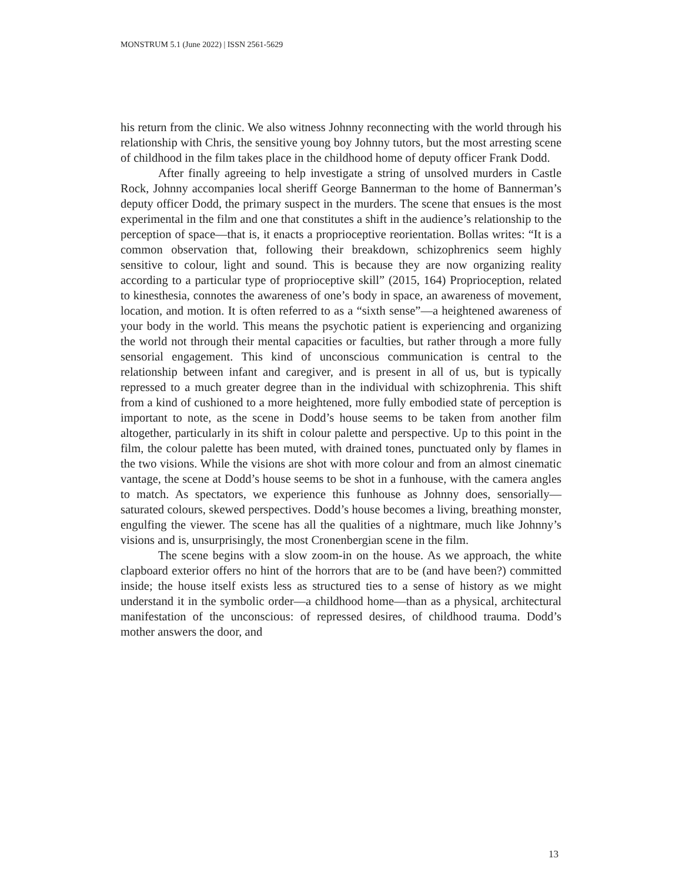MONSTRUM 5.1 (June 2022) | ISSN 2561-5629
his return from the clinic. We also witness Johnny reconnecting with the world through his relationship with Chris, the sensitive young boy Johnny tutors, but the most arresting scene of childhood in the film takes place in the childhood home of deputy officer Frank Dodd.
After finally agreeing to help investigate a string of unsolved murders in Castle Rock, Johnny accompanies local sheriff George Bannerman to the home of Bannerman’s deputy officer Dodd, the primary suspect in the murders. The scene that ensues is the most experimental in the film and one that constitutes a shift in the audience’s relationship to the perception of space—that is, it enacts a proprioceptive reorientation. Bollas writes: “It is a common observation that, following their breakdown, schizophrenics seem highly sensitive to colour, light and sound. This is because they are now organizing reality according to a particular type of proprioceptive skill” (2015, 164) Proprioception, related to kinesthesia, connotes the awareness of one’s body in space, an awareness of movement, location, and motion. It is often referred to as a “sixth sense”—a heightened awareness of your body in the world. This means the psychotic patient is experiencing and organizing the world not through their mental capacities or faculties, but rather through a more fully sensorial engagement. This kind of unconscious communication is central to the relationship between infant and caregiver, and is present in all of us, but is typically repressed to a much greater degree than in the individual with schizophrenia. This shift from a kind of cushioned to a more heightened, more fully embodied state of perception is important to note, as the scene in Dodd’s house seems to be taken from another film altogether, particularly in its shift in colour palette and perspective. Up to this point in the film, the colour palette has been muted, with drained tones, punctuated only by flames in the two visions. While the visions are shot with more colour and from an almost cinematic vantage, the scene at Dodd’s house seems to be shot in a funhouse, with the camera angles to match. As spectators, we experience this funhouse as Johnny does, sensorially—saturated colours, skewed perspectives. Dodd’s house becomes a living, breathing monster, engulfing the viewer. The scene has all the qualities of a nightmare, much like Johnny’s visions and is, unsurprisingly, the most Cronenbergian scene in the film.
The scene begins with a slow zoom-in on the house. As we approach, the white clapboard exterior offers no hint of the horrors that are to be (and have been?) committed inside; the house itself exists less as structured ties to a sense of history as we might understand it in the symbolic order—a childhood home—than as a physical, architectural manifestation of the unconscious: of repressed desires, of childhood trauma. Dodd’s mother answers the door, and
13